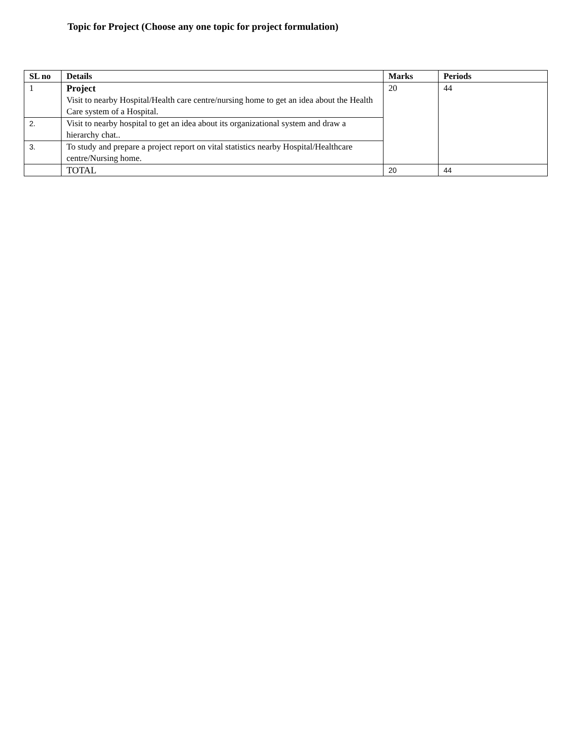Topic for Project (Choose any one topic for project formulation)
| SL no | Details | Marks | Periods |
| --- | --- | --- | --- |
| 1 | Project Visit to nearby Hospital/Health care centre/nursing home to get an idea about the Health Care system of a Hospital. | 20 | 44 |
| 2. | Visit to nearby hospital to get an idea about its organizational system and draw a hierarchy chat.. | | |
| 3. | To study and prepare a project report on vital statistics nearby Hospital/Healthcare centre/Nursing home. | | |
| | TOTAL | 20 | 44 |